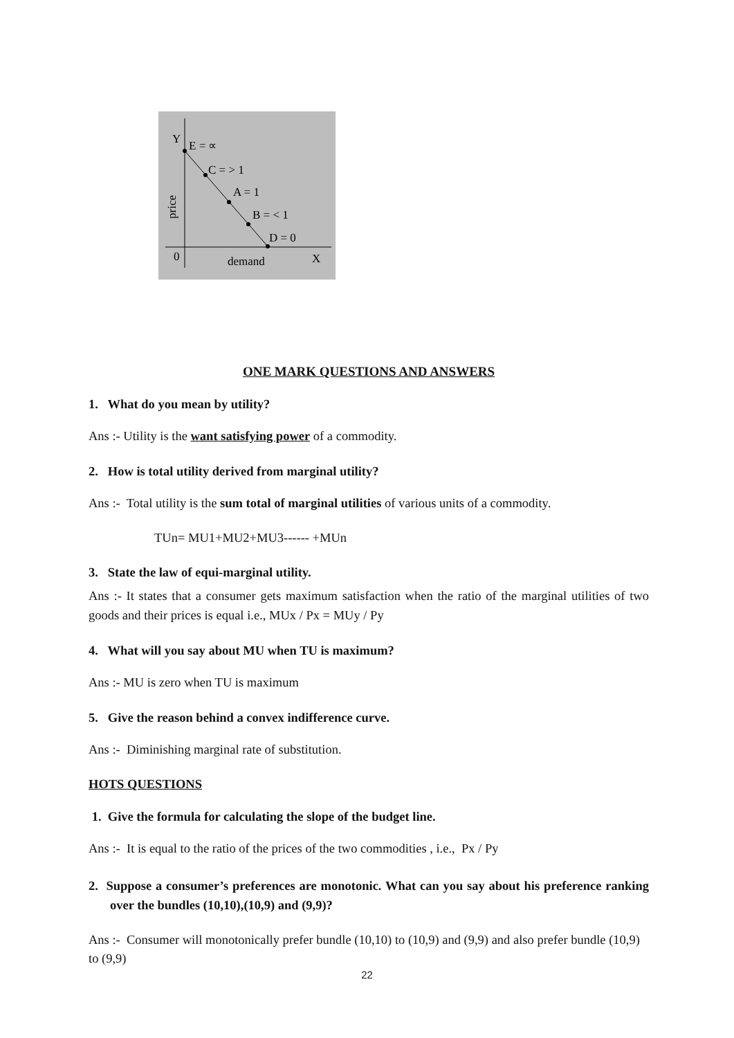Y
E = ∝
C = > 1
A = 1
B = < 1
D = 0
0
demand
X
price
ONE MARK QUESTIONS AND ANSWERS
1. What do you mean by utility?
Ans :- Utility is the want satisfying power of a commodity.
2. How is total utility derived from marginal utility?
Ans :- Total utility is the sum total of marginal utilities of various units of a commodity.
TUn= MU1+MU2+MU3------ +MUn
3. State the law of equi-marginal utility.
Ans :- It states that a consumer gets maximum satisfaction when the ratio of the marginal utilities of two goods and their prices is equal i.e., MUx / Px = MUy / Py
4. What will you say about MU when TU is maximum?
Ans :- MU is zero when TU is maximum
5. Give the reason behind a convex indifference curve.
Ans :- Diminishing marginal rate of substitution.
HOTS QUESTIONS
1. Give the formula for calculating the slope of the budget line.
Ans :- It is equal to the ratio of the prices of the two commodities , i.e., Px / Py
2. Suppose a consumer’s preferences are monotonic. What can you say about his preference ranking over the bundles (10,10),(10,9) and (9,9)?
Ans :- Consumer will monotonically prefer bundle (10,10) to (10,9) and (9,9) and also prefer bundle (10,9) to (9,9)
22